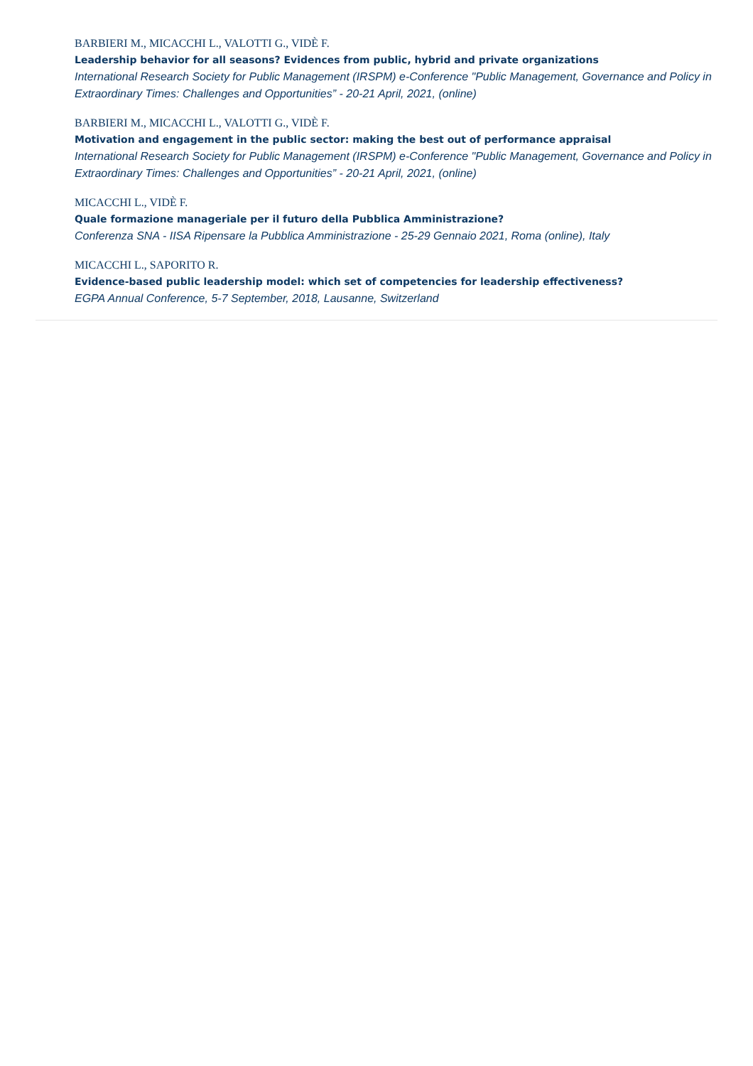BARBIERI M., MICACCHI L., VALOTTI G., VIDÈ F.
Leadership behavior for all seasons? Evidences from public, hybrid and private organizations
International Research Society for Public Management (IRSPM) e-Conference "Public Management, Governance and Policy in Extraordinary Times: Challenges and Opportunities” - 20-21 April, 2021, (online)
BARBIERI M., MICACCHI L., VALOTTI G., VIDÈ F.
Motivation and engagement in the public sector: making the best out of performance appraisal
International Research Society for Public Management (IRSPM) e-Conference "Public Management, Governance and Policy in Extraordinary Times: Challenges and Opportunities” - 20-21 April, 2021, (online)
MICACCHI L., VIDÈ F.
Quale formazione manageriale per il futuro della Pubblica Amministrazione?
Conferenza SNA - IISA Ripensare la Pubblica Amministrazione - 25-29 Gennaio 2021, Roma (online), Italy
MICACCHI L., SAPORITO R.
Evidence-based public leadership model: which set of competencies for leadership effectiveness?
EGPA Annual Conference, 5-7 September, 2018, Lausanne, Switzerland